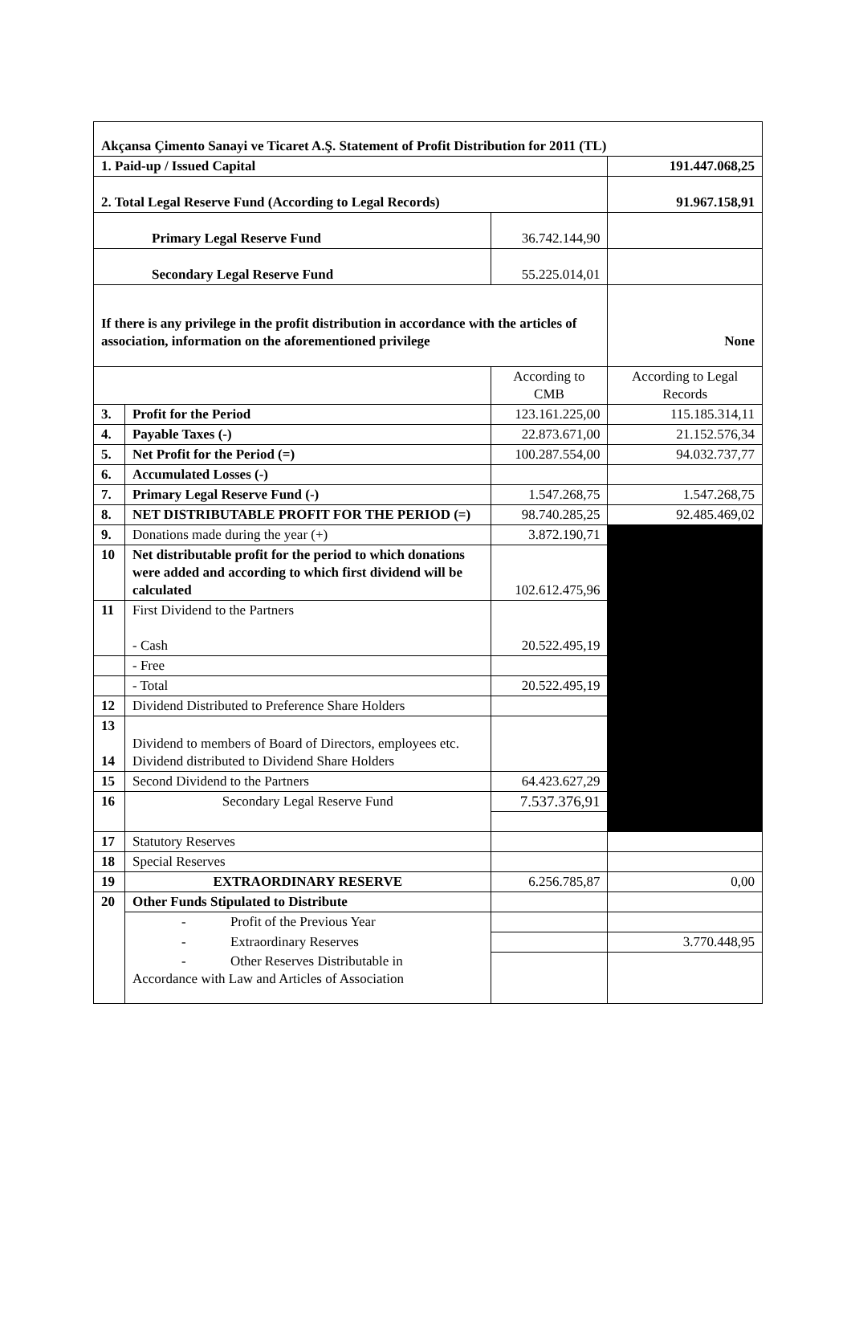| Akçansa Çimento Sanayi ve Ticaret A.Ş. Statement of Profit Distribution for 2011 (TL) | | | |
| 1. Paid-up / Issued Capital | | | 191.447.068,25 |
| 2. Total Legal Reserve Fund (According to Legal Records) | | | 91.967.158,91 |
| Primary Legal Reserve Fund | | 36.742.144,90 | |
| Secondary Legal Reserve Fund | | 55.225.014,01 | |
| If there is any privilege in the profit distribution in accordance with the articles of association, information on the aforementioned privilege | | | None |
| | | According to CMB | According to Legal Records |
| 3. | Profit for the Period | 123.161.225,00 | 115.185.314,11 |
| 4. | Payable Taxes (-) | 22.873.671,00 | 21.152.576,34 |
| 5. | Net Profit for the Period (=) | 100.287.554,00 | 94.032.737,77 |
| 6. | Accumulated Losses (-) | | |
| 7. | Primary Legal Reserve Fund (-) | 1.547.268,75 | 1.547.268,75 |
| 8. | NET DISTRIBUTABLE PROFIT FOR THE PERIOD (=) | 98.740.285,25 | 92.485.469,02 |
| 9. | Donations made during the year (+) | 3.872.190,71 | |
| 10 | Net distributable profit for the period to which donations were added and according to which first dividend will be calculated | 102.612.475,96 | |
| 11 | First Dividend to the Partners - Cash | 20.522.495,19 | |
| | - Free | | |
| | - Total | 20.522.495,19 | |
| 12 | Dividend Distributed to Preference Share Holders | | |
| 13 14 | Dividend to members of Board of Directors, employees etc. Dividend distributed to Dividend Share Holders | | |
| 15 | Second Dividend to the Partners | 64.423.627,29 | |
| 16 | Secondary Legal Reserve Fund | 7.537.376,91 | |
| 17 | Statutory Reserves | | |
| 18 | Special Reserves | | |
| 19 | EXTRAORDINARY RESERVE | 6.256.785,87 | 0,00 |
| 20 | Other Funds Stipulated to Distribute | | |
| | - Profit of the Previous Year | | |
| | - Extraordinary Reserves | | 3.770.448,95 |
| | - Other Reserves Distributable in Accordance with Law and Articles of Association | | |